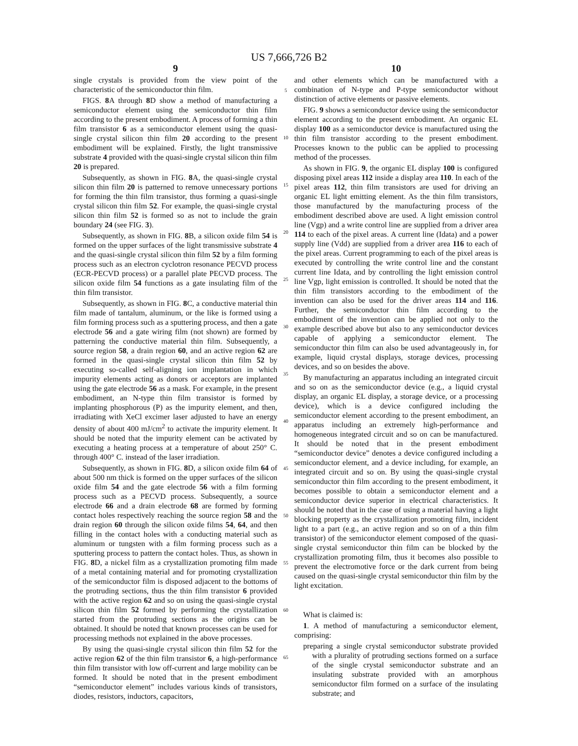US 7,666,726 B2
9
single crystals is provided from the view point of the characteristic of the semiconductor thin film.
FIGS. 8 A through 8 D show a method of manufacturing a semiconductor element using the semiconductor thin film according to the present embodiment. A process of forming a thin film transistor 6 as a semiconductor element using the quasi-single crystal silicon thin film 20 according to the present embodiment will be explained. Firstly, the light transmissive substrate 4 provided with the quasi-single crystal silicon thin film 20 is prepared.
Subsequently, as shown in FIG. 8 A, the quasi-single crystal silicon thin film 20 is patterned to remove unnecessary portions for forming the thin film transistor, thus forming a quasi-single crystal silicon thin film 52. For example, the quasi-single crystal silicon thin film 52 is formed so as not to include the grain boundary 24 (see FIG. 3).
Subsequently, as shown in FIG. 8 B, a silicon oxide film 54 is formed on the upper surfaces of the light transmissive substrate 4 and the quasi-single crystal silicon thin film 52 by a film forming process such as an electron cyclotron resonance PECVD process (ECR-PECVD process) or a parallel plate PECVD process. The silicon oxide film 54 functions as a gate insulating film of the thin film transistor.
Subsequently, as shown in FIG. 8 C, a conductive material thin film made of tantalum, aluminum, or the like is formed using a film forming process such as a sputtering process, and then a gate electrode 56 and a gate wiring film (not shown) are formed by patterning the conductive material thin film. Subsequently, a source region 58, a drain region 60, and an active region 62 are formed in the quasi-single crystal silicon thin film 52 by executing so-called self-aligning ion implantation in which impurity elements acting as donors or acceptors are implanted using the gate electrode 56 as a mask. For example, in the present embodiment, an N-type thin film transistor is formed by implanting phosphorous (P) as the impurity element, and then, irradiating with XeCl excimer laser adjusted to have an energy density of about 400 mJ/cm<sup>2</sup> to activate the impurity element. It should be noted that the impurity element can be activated by executing a heating process at a temperature of about 250° C. through 400° C. instead of the laser irradiation.
Subsequently, as shown in FIG. 8 D, a silicon oxide film 64 of about 500 nm thick is formed on the upper surfaces of the silicon oxide film 54 and the gate electrode 56 with a film forming process such as a PECVD process. Subsequently, a source electrode 66 and a drain electrode 68 are formed by forming contact holes respectively reaching the source region 58 and the drain region 60 through the silicon oxide films 54, 64, and then filling in the contact holes with a conducting material such as aluminum or tungsten with a film forming process such as a sputtering process to pattern the contact holes. Thus, as shown in FIG. 8 D, a nickel film as a crystallization promoting film made of a metal containing material and for promoting crystallization of the semiconductor film is disposed adjacent to the bottoms of the protruding sections, thus the thin film transistor 6 provided with the active region 62 and so on using the quasi-single crystal silicon thin film 52 formed by performing the crystallization started from the protruding sections as the origins can be obtained. It should be noted that known processes can be used for processing methods not explained in the above processes.
By using the quasi-single crystal silicon thin film 52 for the active region 62 of the thin film transistor 6, a high-performance thin film transistor with low off-current and large mobility can be formed. It should be noted that in the present embodiment “semiconductor element” includes various kinds of transistors, diodes, resistors, inductors, capacitors,
5
10
15
20
25
30
35
40
45
50
55
60
65
10
and other elements which can be manufactured with a combination of N-type and P-type semiconductor without distinction of active elements or passive elements.
FIG. 9 shows a semiconductor device using the semiconductor element according to the present embodiment. An organic EL display 100 as a semiconductor device is manufactured using the thin film transistor according to the present embodiment. Processes known to the public can be applied to processing method of the processes.
As shown in FIG. 9, the organic EL display 100 is configured disposing pixel areas 112 inside a display area 110. In each of the pixel areas 112, thin film transistors are used for driving an organic EL light emitting element. As the thin film transistors, those manufactured by the manufacturing process of the embodiment described above are used. A light emission control line (Vgp) and a write control line are supplied from a driver area 114 to each of the pixel areas. A current line (Idata) and a power supply line (Vdd) are supplied from a driver area 116 to each of the pixel areas. Current programming to each of the pixel areas is executed by controlling the write control line and the constant current line Idata, and by controlling the light emission control line Vgp, light emission is controlled. It should be noted that the thin film transistors according to the embodiment of the invention can also be used for the driver areas 114 and 116. Further, the semiconductor thin film according to the embodiment of the invention can be applied not only to the example described above but also to any semiconductor devices capable of applying a semiconductor element. The semiconductor thin film can also be used advantageously in, for example, liquid crystal displays, storage devices, processing devices, and so on besides the above.
By manufacturing an apparatus including an integrated circuit and so on as the semiconductor device (e.g., a liquid crystal display, an organic EL display, a storage device, or a processing device), which is a device configured including the semiconductor element according to the present embodiment, an apparatus including an extremely high-performance and homogeneous integrated circuit and so on can be manufactured. It should be noted that in the present embodiment “semiconductor device” denotes a device configured including a semiconductor element, and a device including, for example, an integrated circuit and so on. By using the quasi-single crystal semiconductor thin film according to the present embodiment, it becomes possible to obtain a semiconductor element and a semiconductor device superior in electrical characteristics. It should be noted that in the case of using a material having a light blocking property as the crystallization promoting film, incident light to a part (e.g., an active region and so on of a thin film transistor) of the semiconductor element composed of the quasi-single crystal semiconductor thin film can be blocked by the crystallization promoting film, thus it becomes also possible to prevent the electromotive force or the dark current from being caused on the quasi-single crystal semiconductor thin film by the light excitation.
What is claimed is:
1. A method of manufacturing a semiconductor element, comprising:
preparing a single crystal semiconductor substrate provided with a plurality of protruding sections formed on a surface of the single crystal semiconductor substrate and an insulating substrate provided with an amorphous semiconductor film formed on a surface of the insulating substrate; and